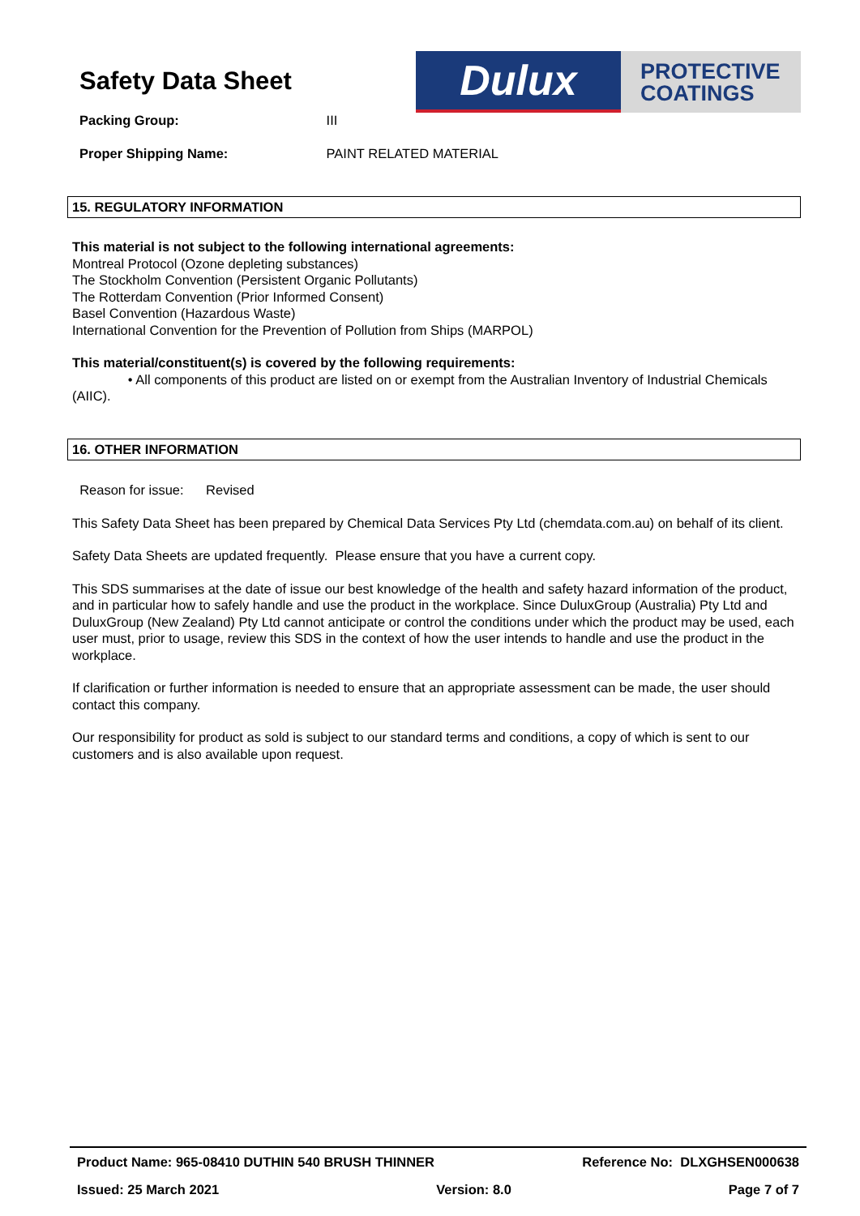Safety Data Sheet
Dulux
PROTECTIVE
COATINGS
Packing Group: III
Proper Shipping Name: PAINT RELATED MATERIAL
15. REGULATORY INFORMATION
This material is not subject to the following international agreements:
Montreal Protocol (Ozone depleting substances)
The Stockholm Convention (Persistent Organic Pollutants)
The Rotterdam Convention (Prior Informed Consent)
Basel Convention (Hazardous Waste)
International Convention for the Prevention of Pollution from Ships (MARPOL)
This material/constituent(s) is covered by the following requirements:
• All components of this product are listed on or exempt from the Australian Inventory of Industrial Chemicals (AIIC).
16. OTHER INFORMATION
Reason for issue: Revised
This Safety Data Sheet has been prepared by Chemical Data Services Pty Ltd (chemdata.com.au) on behalf of its client.
Safety Data Sheets are updated frequently. Please ensure that you have a current copy.
This SDS summarises at the date of issue our best knowledge of the health and safety hazard information of the product, and in particular how to safely handle and use the product in the workplace. Since DuluxGroup (Australia) Pty Ltd and DuluxGroup (New Zealand) Pty Ltd cannot anticipate or control the conditions under which the product may be used, each user must, prior to usage, review this SDS in the context of how the user intends to handle and use the product in the workplace.
If clarification or further information is needed to ensure that an appropriate assessment can be made, the user should contact this company.
Our responsibility for product as sold is subject to our standard terms and conditions, a copy of which is sent to our customers and is also available upon request.
Product Name: 965-08410 DUTHIN 540 BRUSH THINNER Reference No: DLXGHSEN000638
Issued: 25 March 2021 Version: 8.0 Page 7 of 7